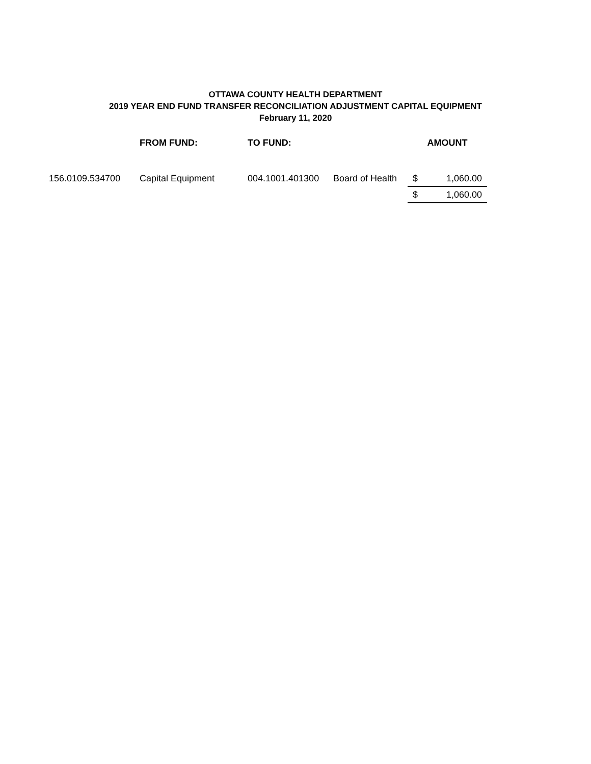OTTAWA COUNTY HEALTH DEPARTMENT
2019 YEAR END FUND TRANSFER RECONCILIATION ADJUSTMENT CAPITAL EQUIPMENT
February 11, 2020
| | FROM FUND: | TO FUND: | | AMOUNT | |
| --- | --- | --- | --- | --- | --- |
| 156.0109.534700 | Capital Equipment | 004.1001.401300 | Board of Health | $ | 1,060.00 |
| | | | | $ | 1,060.00 |